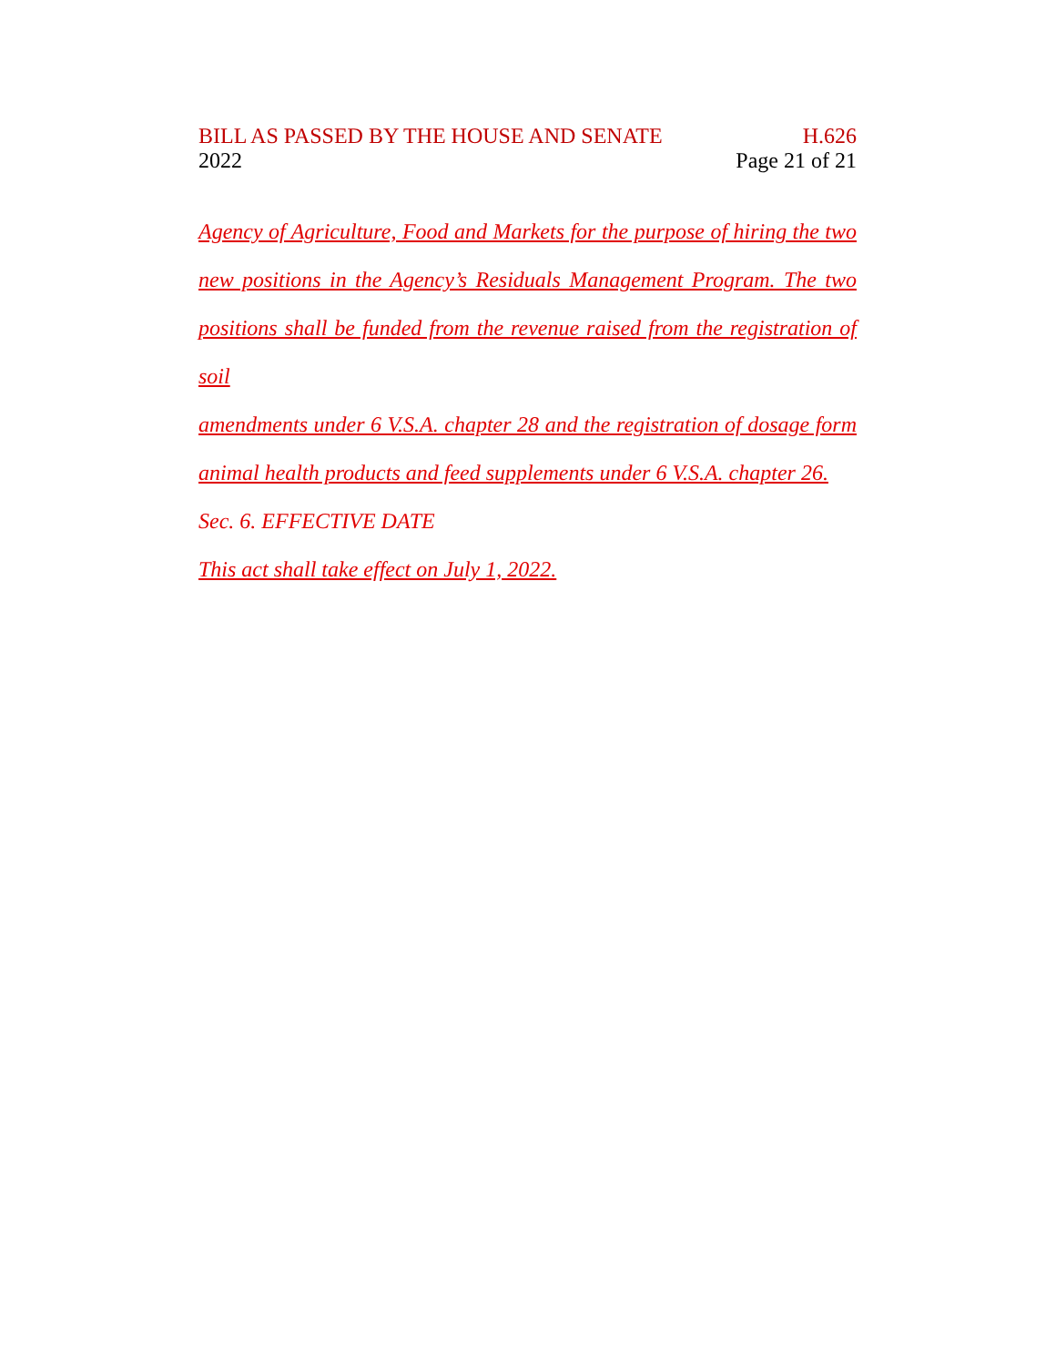BILL AS PASSED BY THE HOUSE AND SENATE
2022
H.626
Page 21 of 21
Agency of Agriculture, Food and Markets for the purpose of hiring the two
new positions in the Agency’s Residuals Management Program. The two
positions shall be funded from the revenue raised from the registration of soil
amendments under 6 V.S.A. chapter 28 and the registration of dosage form
animal health products and feed supplements under 6 V.S.A. chapter 26.
Sec. 6. EFFECTIVE DATE
This act shall take effect on July 1, 2022.